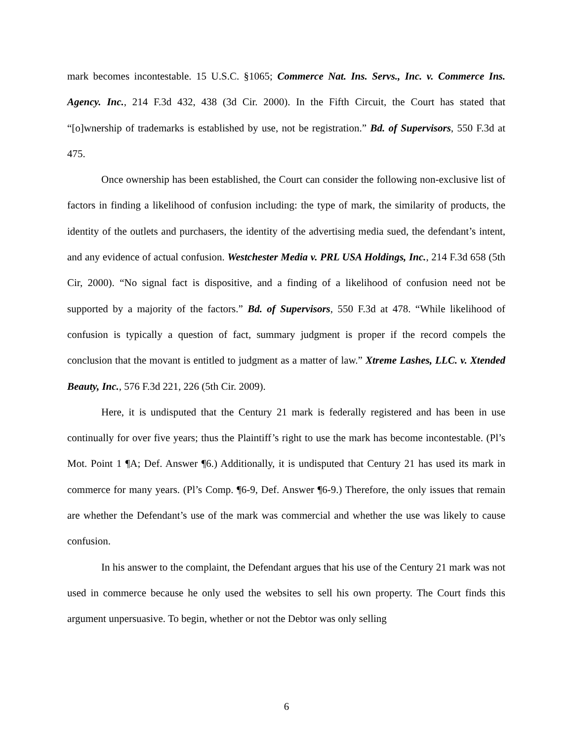mark becomes incontestable. 15 U.S.C. §1065; Commerce Nat. Ins. Servs., Inc. v. Commerce Ins. Agency. Inc., 214 F.3d 432, 438 (3d Cir. 2000). In the Fifth Circuit, the Court has stated that “[o]wnership of trademarks is established by use, not be registration.” Bd. of Supervisors, 550 F.3d at 475.
Once ownership has been established, the Court can consider the following non-exclusive list of factors in finding a likelihood of confusion including: the type of mark, the similarity of products, the identity of the outlets and purchasers, the identity of the advertising media sued, the defendant’s intent, and any evidence of actual confusion. Westchester Media v. PRL USA Holdings, Inc., 214 F.3d 658 (5th Cir, 2000). “No signal fact is dispositive, and a finding of a likelihood of confusion need not be supported by a majority of the factors.” Bd. of Supervisors, 550 F.3d at 478. “While likelihood of confusion is typically a question of fact, summary judgment is proper if the record compels the conclusion that the movant is entitled to judgment as a matter of law.” Xtreme Lashes, LLC. v. Xtended Beauty, Inc., 576 F.3d 221, 226 (5th Cir. 2009).
Here, it is undisputed that the Century 21 mark is federally registered and has been in use continually for over five years; thus the Plaintiff’s right to use the mark has become incontestable. (Pl’s Mot. Point 1 ¶A; Def. Answer ¶6.) Additionally, it is undisputed that Century 21 has used its mark in commerce for many years. (Pl’s Comp. ¶6-9, Def. Answer ¶6-9.) Therefore, the only issues that remain are whether the Defendant’s use of the mark was commercial and whether the use was likely to cause confusion.
In his answer to the complaint, the Defendant argues that his use of the Century 21 mark was not used in commerce because he only used the websites to sell his own property. The Court finds this argument unpersuasive. To begin, whether or not the Debtor was only selling
6